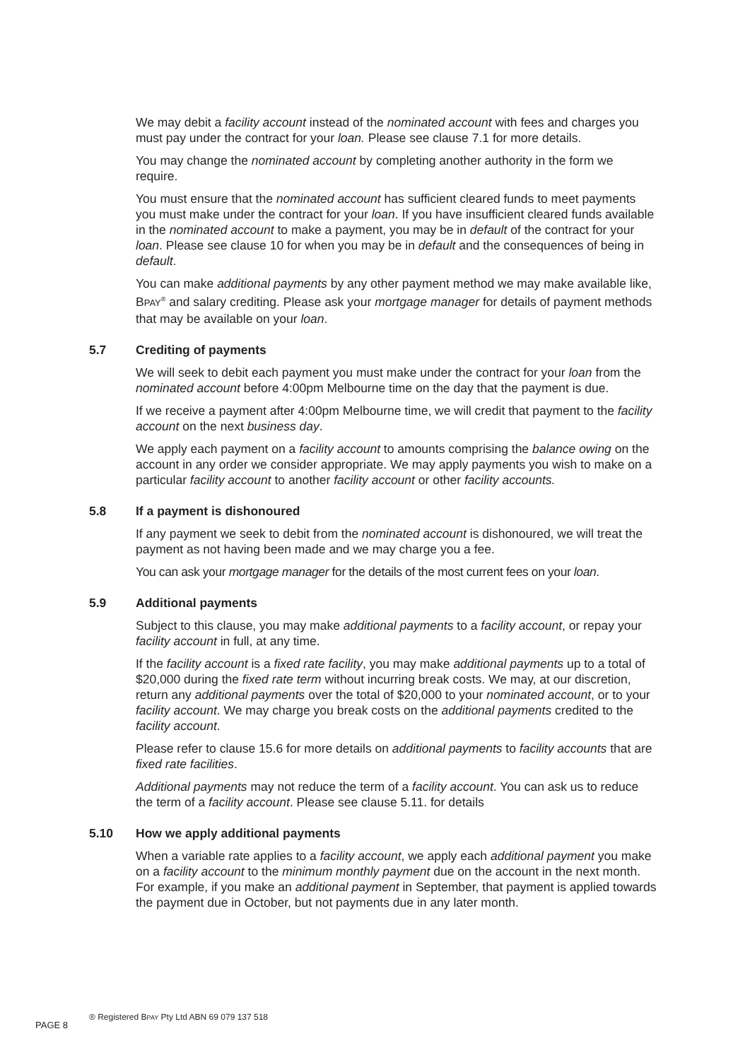We may debit a facility account instead of the nominated account with fees and charges you must pay under the contract for your loan. Please see clause 7.1 for more details.
You may change the nominated account by completing another authority in the form we require.
You must ensure that the nominated account has sufficient cleared funds to meet payments you must make under the contract for your loan. If you have insufficient cleared funds available in the nominated account to make a payment, you may be in default of the contract for your loan. Please see clause 10 for when you may be in default and the consequences of being in default.
You can make additional payments by any other payment method we may make available like, BPAY<sup>®</sup> and salary crediting. Please ask your mortgage manager for details of payment methods that may be available on your loan.
5.7 Crediting of payments
We will seek to debit each payment you must make under the contract for your loan from the nominated account before 4:00pm Melbourne time on the day that the payment is due.
If we receive a payment after 4:00pm Melbourne time, we will credit that payment to the facility account on the next business day.
We apply each payment on a facility account to amounts comprising the balance owing on the account in any order we consider appropriate. We may apply payments you wish to make on a particular facility account to another facility account or other facility accounts.
5.8 If a payment is dishonoured
If any payment we seek to debit from the nominated account is dishonoured, we will treat the payment as not having been made and we may charge you a fee.
You can ask your mortgage manager for the details of the most current fees on your loan.
5.9 Additional payments
Subject to this clause, you may make additional payments to a facility account, or repay your facility account in full, at any time.
If the facility account is a fixed rate facility, you may make additional payments up to a total of $20,000 during the fixed rate term without incurring break costs. We may, at our discretion, return any additional payments over the total of $20,000 to your nominated account, or to your facility account. We may charge you break costs on the additional payments credited to the facility account.
Please refer to clause 15.6 for more details on additional payments to facility accounts that are fixed rate facilities.
Additional payments may not reduce the term of a facility account. You can ask us to reduce the term of a facility account. Please see clause 5.11. for details
5.10 How we apply additional payments
When a variable rate applies to a facility account, we apply each additional payment you make on a facility account to the minimum monthly payment due on the account in the next month. For example, if you make an additional payment in September, that payment is applied towards the payment due in October, but not payments due in any later month.
PAGE 8
® Registered BPAY Pty Ltd ABN 69 079 137 518